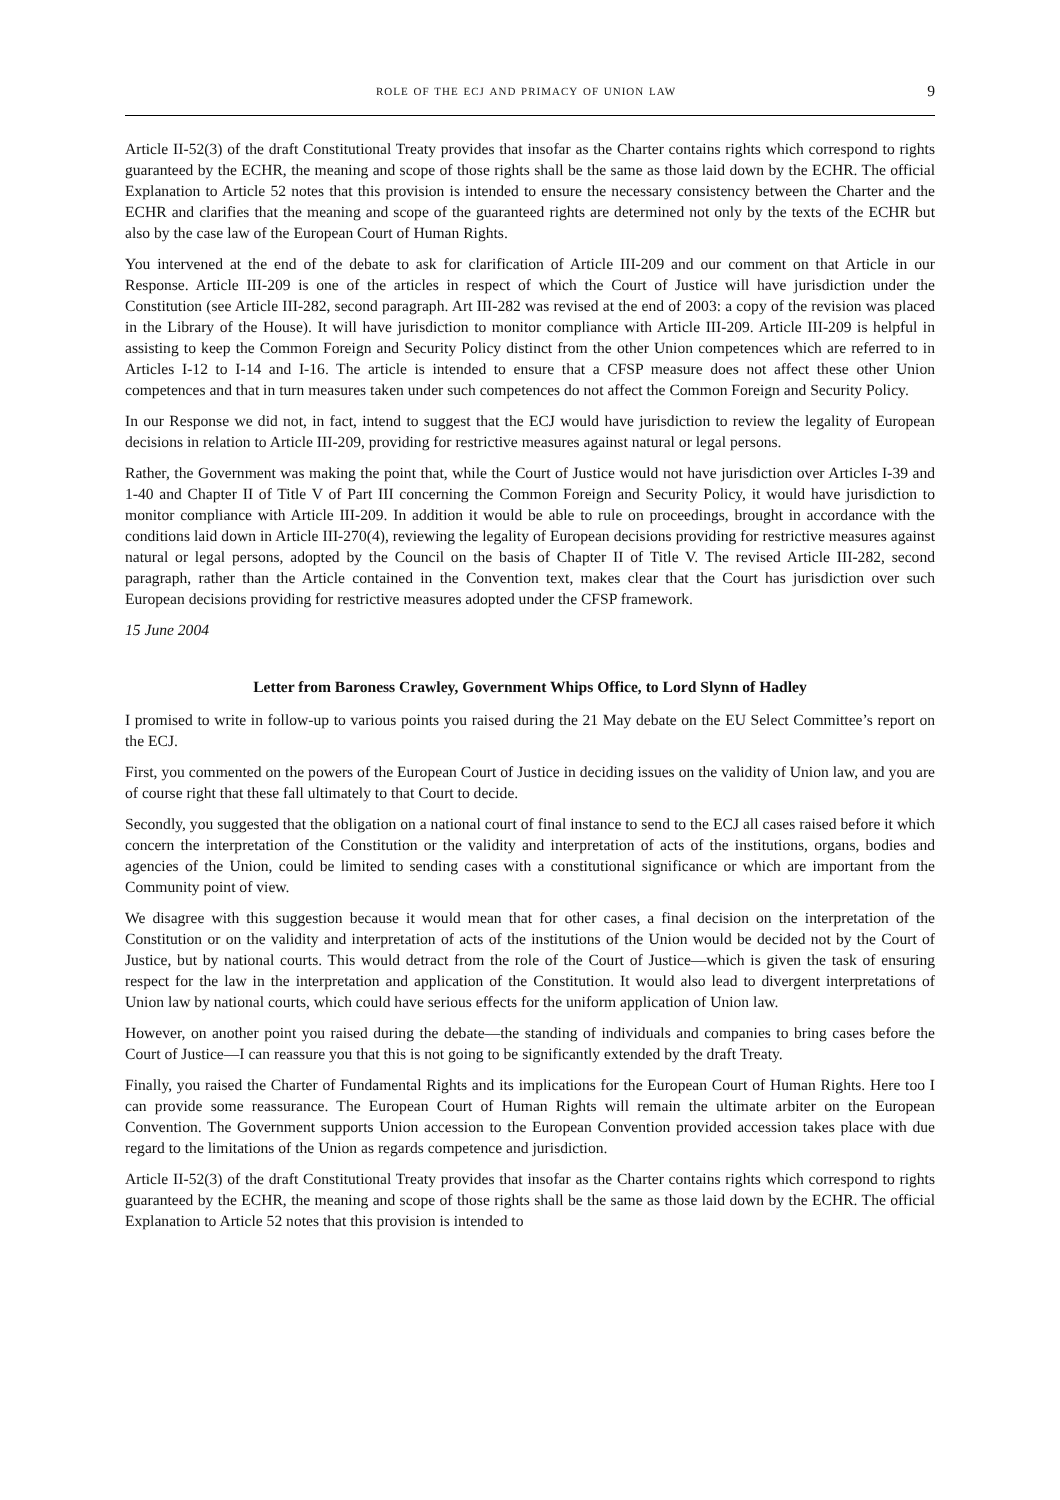role of the ecj and primacy of union law 9
Article II-52(3) of the draft Constitutional Treaty provides that insofar as the Charter contains rights which correspond to rights guaranteed by the ECHR, the meaning and scope of those rights shall be the same as those laid down by the ECHR. The official Explanation to Article 52 notes that this provision is intended to ensure the necessary consistency between the Charter and the ECHR and clarifies that the meaning and scope of the guaranteed rights are determined not only by the texts of the ECHR but also by the case law of the European Court of Human Rights.
You intervened at the end of the debate to ask for clarification of Article III-209 and our comment on that Article in our Response. Article III-209 is one of the articles in respect of which the Court of Justice will have jurisdiction under the Constitution (see Article III-282, second paragraph. Art III-282 was revised at the end of 2003: a copy of the revision was placed in the Library of the House). It will have jurisdiction to monitor compliance with Article III-209. Article III-209 is helpful in assisting to keep the Common Foreign and Security Policy distinct from the other Union competences which are referred to in Articles I-12 to I-14 and I-16. The article is intended to ensure that a CFSP measure does not affect these other Union competences and that in turn measures taken under such competences do not affect the Common Foreign and Security Policy.
In our Response we did not, in fact, intend to suggest that the ECJ would have jurisdiction to review the legality of European decisions in relation to Article III-209, providing for restrictive measures against natural or legal persons.
Rather, the Government was making the point that, while the Court of Justice would not have jurisdiction over Articles I-39 and 1-40 and Chapter II of Title V of Part III concerning the Common Foreign and Security Policy, it would have jurisdiction to monitor compliance with Article III-209. In addition it would be able to rule on proceedings, brought in accordance with the conditions laid down in Article III-270(4), reviewing the legality of European decisions providing for restrictive measures against natural or legal persons, adopted by the Council on the basis of Chapter II of Title V. The revised Article III-282, second paragraph, rather than the Article contained in the Convention text, makes clear that the Court has jurisdiction over such European decisions providing for restrictive measures adopted under the CFSP framework.
15 June 2004
Letter from Baroness Crawley, Government Whips Office, to Lord Slynn of Hadley
I promised to write in follow-up to various points you raised during the 21 May debate on the EU Select Committee’s report on the ECJ.
First, you commented on the powers of the European Court of Justice in deciding issues on the validity of Union law, and you are of course right that these fall ultimately to that Court to decide.
Secondly, you suggested that the obligation on a national court of final instance to send to the ECJ all cases raised before it which concern the interpretation of the Constitution or the validity and interpretation of acts of the institutions, organs, bodies and agencies of the Union, could be limited to sending cases with a constitutional significance or which are important from the Community point of view.
We disagree with this suggestion because it would mean that for other cases, a final decision on the interpretation of the Constitution or on the validity and interpretation of acts of the institutions of the Union would be decided not by the Court of Justice, but by national courts. This would detract from the role of the Court of Justice—which is given the task of ensuring respect for the law in the interpretation and application of the Constitution. It would also lead to divergent interpretations of Union law by national courts, which could have serious effects for the uniform application of Union law.
However, on another point you raised during the debate—the standing of individuals and companies to bring cases before the Court of Justice—I can reassure you that this is not going to be significantly extended by the draft Treaty.
Finally, you raised the Charter of Fundamental Rights and its implications for the European Court of Human Rights. Here too I can provide some reassurance. The European Court of Human Rights will remain the ultimate arbiter on the European Convention. The Government supports Union accession to the European Convention provided accession takes place with due regard to the limitations of the Union as regards competence and jurisdiction.
Article II-52(3) of the draft Constitutional Treaty provides that insofar as the Charter contains rights which correspond to rights guaranteed by the ECHR, the meaning and scope of those rights shall be the same as those laid down by the ECHR. The official Explanation to Article 52 notes that this provision is intended to